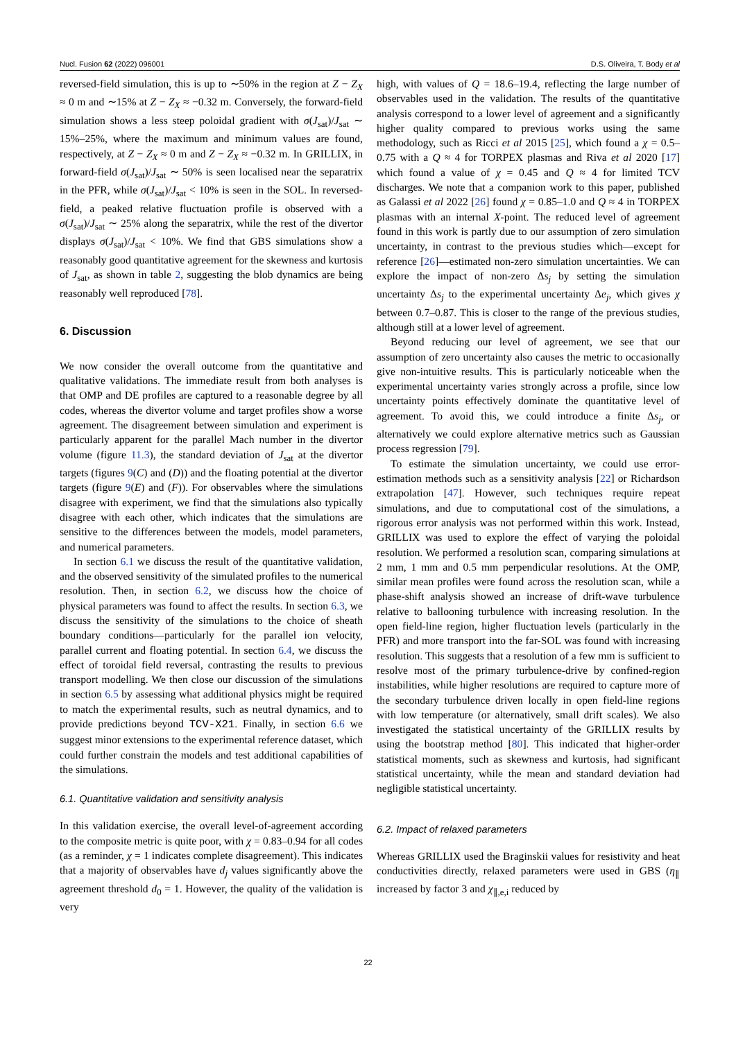Nucl. Fusion 62 (2022) 096001 D.S. Oliveira, T. Body et al
reversed-field simulation, this is up to ∼50% in the region at Z − Z<sub>X</sub> ≈ 0 m and ∼15% at Z − Z<sub>X</sub> ≈ −0.32 m. Conversely, the forward-field simulation shows a less steep poloidal gradient with σ(J<sub>sat</sub>)/J<sub>sat</sub> ∼ 15%–25%, where the maximum and minimum values are found, respectively, at Z − Z<sub>X</sub> ≈ 0 m and Z − Z<sub>X</sub> ≈ −0.32 m. In GRILLIX, in forward-field σ(J<sub>sat</sub>)/J<sub>sat</sub> ∼ 50% is seen localised near the separatrix in the PFR, while σ(J<sub>sat</sub>)/J<sub>sat</sub> < 10% is seen in the SOL. In reversed-field, a peaked relative fluctuation profile is observed with a σ(J<sub>sat</sub>)/J<sub>sat</sub> ∼ 25% along the separatrix, while the rest of the divertor displays σ(J<sub>sat</sub>)/J<sub>sat</sub> < 10%. We find that GBS simulations show a reasonably good quantitative agreement for the skewness and kurtosis of J<sub>sat</sub>, as shown in table 2, suggesting the blob dynamics are being reasonably well reproduced [78].
6. Discussion
We now consider the overall outcome from the quantitative and qualitative validations. The immediate result from both analyses is that OMP and DE profiles are captured to a reasonable degree by all codes, whereas the divertor volume and target profiles show a worse agreement. The disagreement between simulation and experiment is particularly apparent for the parallel Mach number in the divertor volume (figure 11.3), the standard deviation of J<sub>sat</sub> at the divertor targets (figures 9(C) and (D)) and the floating potential at the divertor targets (figure 9(E) and (F)). For observables where the simulations disagree with experiment, we find that the simulations also typically disagree with each other, which indicates that the simulations are sensitive to the differences between the models, model parameters, and numerical parameters.
In section 6.1 we discuss the result of the quantitative validation, and the observed sensitivity of the simulated profiles to the numerical resolution. Then, in section 6.2, we discuss how the choice of physical parameters was found to affect the results. In section 6.3, we discuss the sensitivity of the simulations to the choice of sheath boundary conditions—particularly for the parallel ion velocity, parallel current and floating potential. In section 6.4, we discuss the effect of toroidal field reversal, contrasting the results to previous transport modelling. We then close our discussion of the simulations in section 6.5 by assessing what additional physics might be required to match the experimental results, such as neutral dynamics, and to provide predictions beyond TCV-X21. Finally, in section 6.6 we suggest minor extensions to the experimental reference dataset, which could further constrain the models and test additional capabilities of the simulations.
6.1. Quantitative validation and sensitivity analysis
In this validation exercise, the overall level-of-agreement according to the composite metric is quite poor, with χ = 0.83–0.94 for all codes (as a reminder, χ = 1 indicates complete disagreement). This indicates that a majority of observables have d<sub>j</sub> values significantly above the agreement threshold d<sub>0</sub> = 1. However, the quality of the validation is very
high, with values of Q = 18.6–19.4, reflecting the large number of observables used in the validation. The results of the quantitative analysis correspond to a lower level of agreement and a significantly higher quality compared to previous works using the same methodology, such as Ricci et al 2015 [25], which found a χ = 0.5–0.75 with a Q ≈ 4 for TORPEX plasmas and Riva et al 2020 [17] which found a value of χ = 0.45 and Q ≈ 4 for limited TCV discharges. We note that a companion work to this paper, published as Galassi et al 2022 [26] found χ = 0.85–1.0 and Q ≈ 4 in TORPEX plasmas with an internal X-point. The reduced level of agreement found in this work is partly due to our assumption of zero simulation uncertainty, in contrast to the previous studies which—except for reference [26]—estimated non-zero simulation uncertainties. We can explore the impact of non-zero Δs<sub>j</sub> by setting the simulation uncertainty Δs<sub>j</sub> to the experimental uncertainty Δe<sub>j</sub>, which gives χ between 0.7–0.87. This is closer to the range of the previous studies, although still at a lower level of agreement.
Beyond reducing our level of agreement, we see that our assumption of zero uncertainty also causes the metric to occasionally give non-intuitive results. This is particularly noticeable when the experimental uncertainty varies strongly across a profile, since low uncertainty points effectively dominate the quantitative level of agreement. To avoid this, we could introduce a finite Δs<sub>j</sub>, or alternatively we could explore alternative metrics such as Gaussian process regression [79].
To estimate the simulation uncertainty, we could use error-estimation methods such as a sensitivity analysis [22] or Richardson extrapolation [47]. However, such techniques require repeat simulations, and due to computational cost of the simulations, a rigorous error analysis was not performed within this work. Instead, GRILLIX was used to explore the effect of varying the poloidal resolution. We performed a resolution scan, comparing simulations at 2 mm, 1 mm and 0.5 mm perpendicular resolutions. At the OMP, similar mean profiles were found across the resolution scan, while a phase-shift analysis showed an increase of drift-wave turbulence relative to ballooning turbulence with increasing resolution. In the open field-line region, higher fluctuation levels (particularly in the PFR) and more transport into the far-SOL was found with increasing resolution. This suggests that a resolution of a few mm is sufficient to resolve most of the primary turbulence-drive by confined-region instabilities, while higher resolutions are required to capture more of the secondary turbulence driven locally in open field-line regions with low temperature (or alternatively, small drift scales). We also investigated the statistical uncertainty of the GRILLIX results by using the bootstrap method [80]. This indicated that higher-order statistical moments, such as skewness and kurtosis, had significant statistical uncertainty, while the mean and standard deviation had negligible statistical uncertainty.
6.2. Impact of relaxed parameters
Whereas GRILLIX used the Braginskii values for resistivity and heat conductivities directly, relaxed parameters were used in GBS (η<sub>∥</sub> increased by factor 3 and χ<sub>∥,e,i</sub> reduced by
22